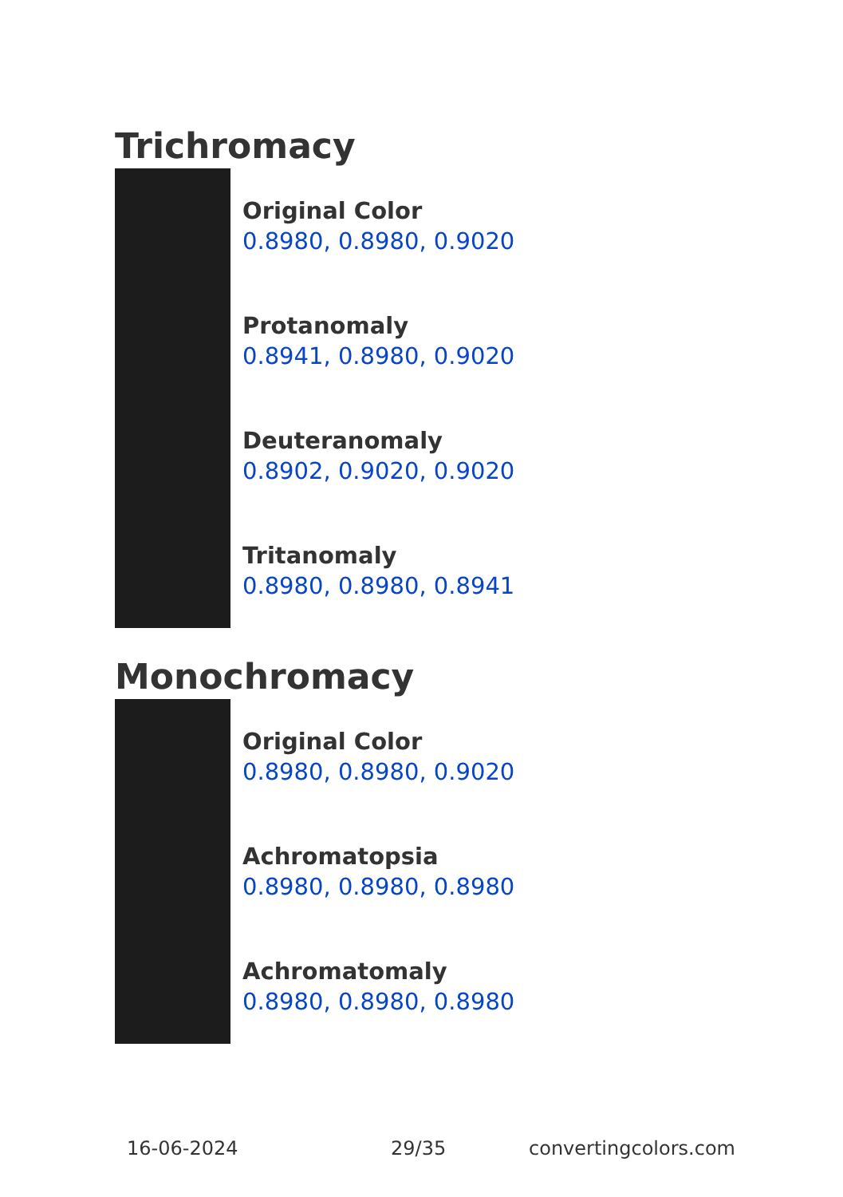Trichromacy
Original Color
0.8980, 0.8980, 0.9020
Protanomaly
0.8941, 0.8980, 0.9020
Deuteranomaly
0.8902, 0.9020, 0.9020
Tritanomaly
0.8980, 0.8980, 0.8941
Monochromacy
Original Color
0.8980, 0.8980, 0.9020
Achromatopsia
0.8980, 0.8980, 0.8980
Achromatomaly
0.8980, 0.8980, 0.8980
16-06-2024 29/35 convertingcolors.com